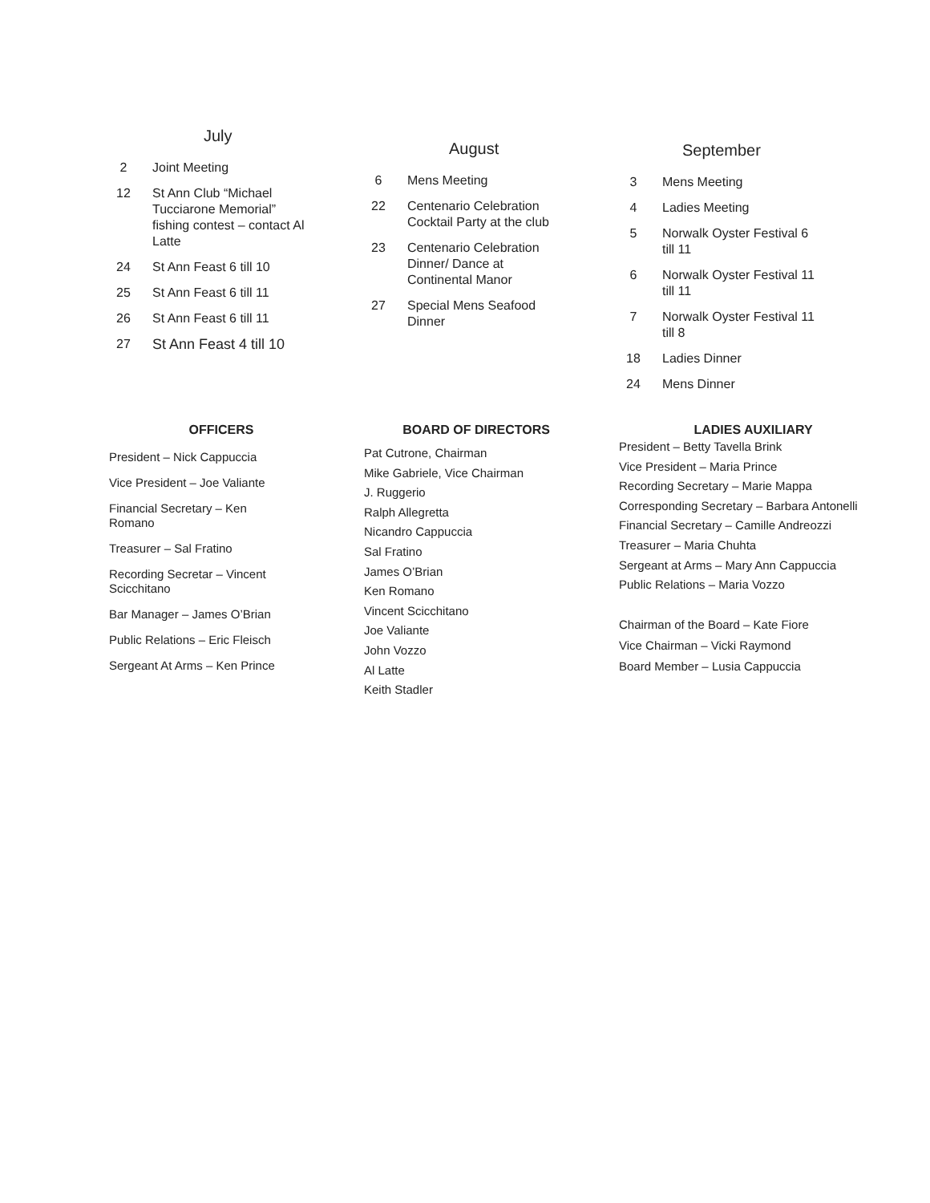July
2 Joint Meeting
12 St Ann Club “Michael Tucciarone Memorial” fishing contest – contact Al Latte
24 St Ann Feast 6 till 10
25 St Ann Feast 6 till 11
26 St Ann Feast 6 till 11
27 St Ann Feast 4 till 10
August
6 Mens Meeting
22 Centenario Celebration Cocktail Party at the club
23 Centenario Celebration Dinner/ Dance at Continental Manor
27 Special Mens Seafood Dinner
September
3 Mens Meeting
4 Ladies Meeting
5 Norwalk Oyster Festival 6 till 11
6 Norwalk Oyster Festival 11 till 11
7 Norwalk Oyster Festival 11 till 8
18 Ladies Dinner
24 Mens Dinner
OFFICERS
President – Nick Cappuccia
Vice President – Joe Valiante
Financial Secretary – Ken Romano
Treasurer – Sal Fratino
Recording Secretar – Vincent Scicchitano
Bar Manager – James O’Brian
Public Relations – Eric Fleisch
Sergeant At Arms – Ken Prince
BOARD OF DIRECTORS
Pat Cutrone, Chairman
Mike Gabriele, Vice Chairman
J. Ruggerio
Ralph Allegretta
Nicandro Cappuccia
Sal Fratino
James O’Brian
Ken Romano
Vincent Scicchitano
Joe Valiante
John Vozzo
Al Latte
Keith Stadler
LADIES AUXILIARY
President – Betty Tavella Brink
Vice President – Maria Prince
Recording Secretary – Marie Mappa
Corresponding Secretary – Barbara Antonelli
Financial Secretary – Camille Andreozzi
Treasurer – Maria Chuhta
Sergeant at Arms – Mary Ann Cappuccia
Public Relations – Maria Vozzo
Chairman of the Board – Kate Fiore
Vice Chairman – Vicki Raymond
Board Member – Lusia Cappuccia